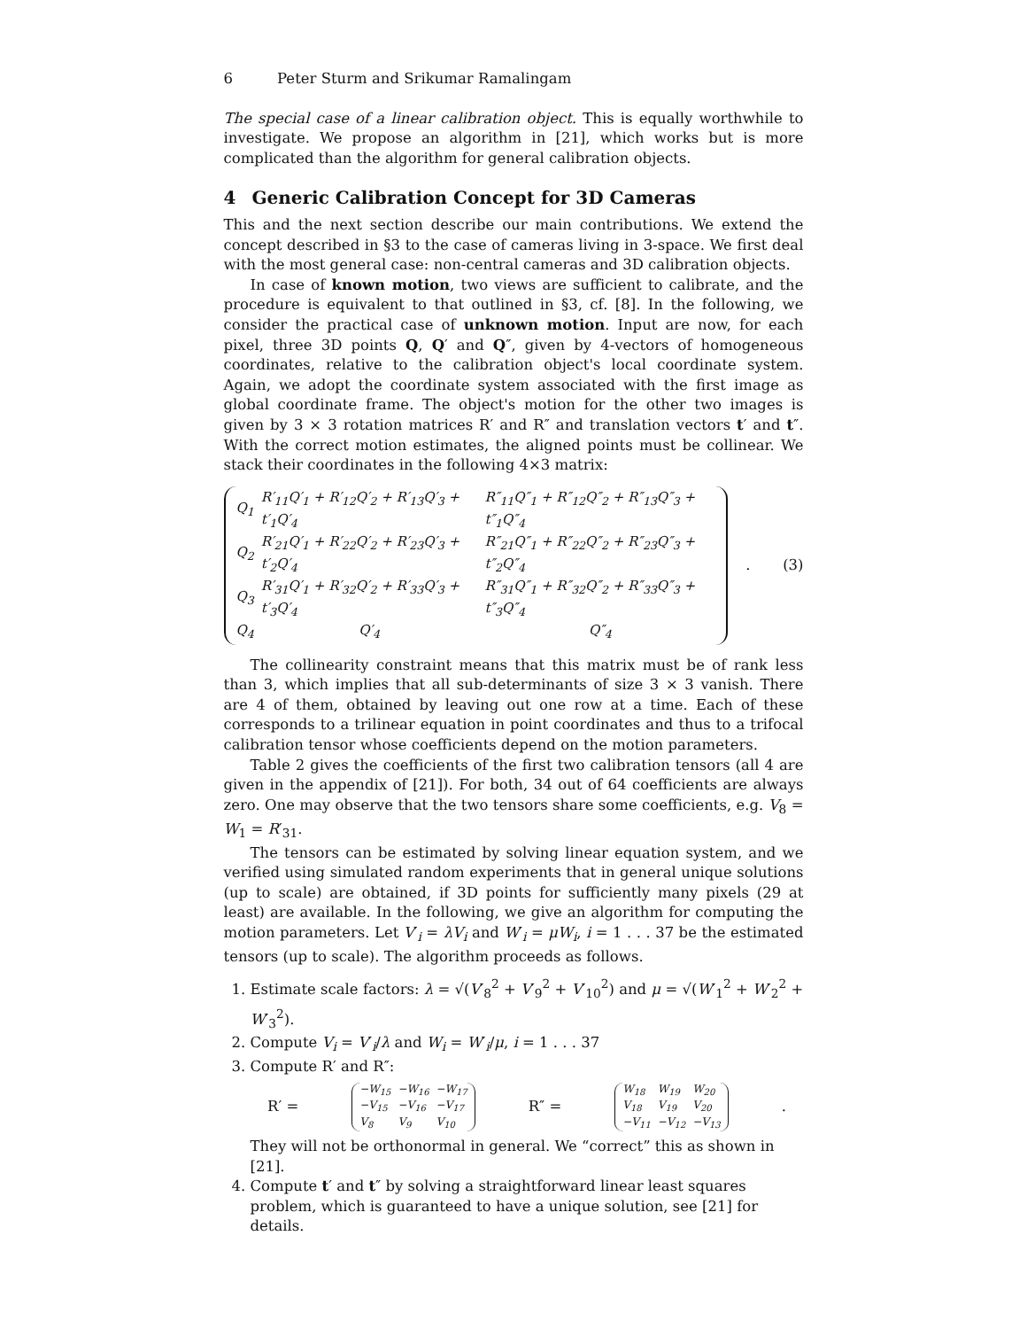6 Peter Sturm and Srikumar Ramalingam
The special case of a linear calibration object. This is equally worthwhile to investigate. We propose an algorithm in [21], which works but is more complicated than the algorithm for general calibration objects.
4 Generic Calibration Concept for 3D Cameras
This and the next section describe our main contributions. We extend the concept described in §3 to the case of cameras living in 3-space. We first deal with the most general case: non-central cameras and 3D calibration objects.
In case of known motion, two views are sufficient to calibrate, and the procedure is equivalent to that outlined in §3, cf. [8]. In the following, we consider the practical case of unknown motion. Input are now, for each pixel, three 3D points Q, Q′ and Q″, given by 4-vectors of homogeneous coordinates, relative to the calibration object's local coordinate system. Again, we adopt the coordinate system associated with the first image as global coordinate frame. The object's motion for the other two images is given by 3 × 3 rotation matrices R′ and R″ and translation vectors t′ and t″. With the correct motion estimates, the aligned points must be collinear. We stack their coordinates in the following 4×3 matrix:
| Q<sub>1</sub> | R′<sub>11</sub>Q′<sub>1</sub> + R′<sub>12</sub>Q′<sub>2</sub> + R′<sub>13</sub>Q′<sub>3</sub> + t′<sub>1</sub>Q′<sub>4</sub> | R″<sub>11</sub>Q″<sub>1</sub> + R″<sub>12</sub>Q″<sub>2</sub> + R″<sub>13</sub>Q″<sub>3</sub> + t″<sub>1</sub>Q″<sub>4</sub> |
| Q<sub>2</sub> | R′<sub>21</sub>Q′<sub>1</sub> + R′<sub>22</sub>Q′<sub>2</sub> + R′<sub>23</sub>Q′<sub>3</sub> + t′<sub>2</sub>Q′<sub>4</sub> | R″<sub>21</sub>Q″<sub>1</sub> + R″<sub>22</sub>Q″<sub>2</sub> + R″<sub>23</sub>Q″<sub>3</sub> + t″<sub>2</sub>Q″<sub>4</sub> |
| Q<sub>3</sub> | R′<sub>31</sub>Q′<sub>1</sub> + R′<sub>32</sub>Q′<sub>2</sub> + R′<sub>33</sub>Q′<sub>3</sub> + t′<sub>3</sub>Q′<sub>4</sub> | R″<sub>31</sub>Q″<sub>1</sub> + R″<sub>32</sub>Q″<sub>2</sub> + R″<sub>33</sub>Q″<sub>3</sub> + t″<sub>3</sub>Q″<sub>4</sub> |
| Q<sub>4</sub> | Q′<sub>4</sub> | Q″<sub>4</sub> |
. (3)
The collinearity constraint means that this matrix must be of rank less than 3, which implies that all sub-determinants of size 3 × 3 vanish. There are 4 of them, obtained by leaving out one row at a time. Each of these corresponds to a trilinear equation in point coordinates and thus to a trifocal calibration tensor whose coefficients depend on the motion parameters.
Table 2 gives the coefficients of the first two calibration tensors (all 4 are given in the appendix of [21]). For both, 34 out of 64 coefficients are always zero. One may observe that the two tensors share some coefficients, e.g. V<sub>8</sub> = W<sub>1</sub> = R′<sub>31</sub>.
The tensors can be estimated by solving linear equation system, and we verified using simulated random experiments that in general unique solutions (up to scale) are obtained, if 3D points for sufficiently many pixels (29 at least) are available. In the following, we give an algorithm for computing the motion parameters. Let V′<sub>i</sub> = λV<sub>i</sub> and W′<sub>i</sub> = μW<sub>i</sub>, i = 1 . . . 37 be the estimated tensors (up to scale). The algorithm proceeds as follows.
1. Estimate scale factors: λ = √(V′<sub>8</sub><sup>2</sup> + V′<sub>9</sub><sup>2</sup> + V′<sub>10</sub><sup>2</sup>) and μ = √(W′<sub>1</sub><sup>2</sup> + W′<sub>2</sub><sup>2</sup> + W′<sub>3</sub><sup>2</sup>).
2. Compute V<sub>i</sub> = V′<sub>i</sub>/λ and W<sub>i</sub> = W′<sub>i</sub>/μ, i = 1 . . . 37
3. Compute R′ and R″:
R′ =
| −W<sub>15</sub> | −W<sub>16</sub> | −W<sub>17</sub> |
| −V<sub>15</sub> | −V<sub>16</sub> | −V<sub>17</sub> |
| V<sub>8</sub> | V<sub>9</sub> | V<sub>10</sub> |
R″ =
| W<sub>18</sub> | W<sub>19</sub> | W<sub>20</sub> |
| V<sub>18</sub> | V<sub>19</sub> | V<sub>20</sub> |
| −V<sub>11</sub> | −V<sub>12</sub> | −V<sub>13</sub> |
.
They will not be orthonormal in general. We “correct” this as shown in [21].
4. Compute t′ and t″ by solving a straightforward linear least squares problem, which is guaranteed to have a unique solution, see [21] for details.